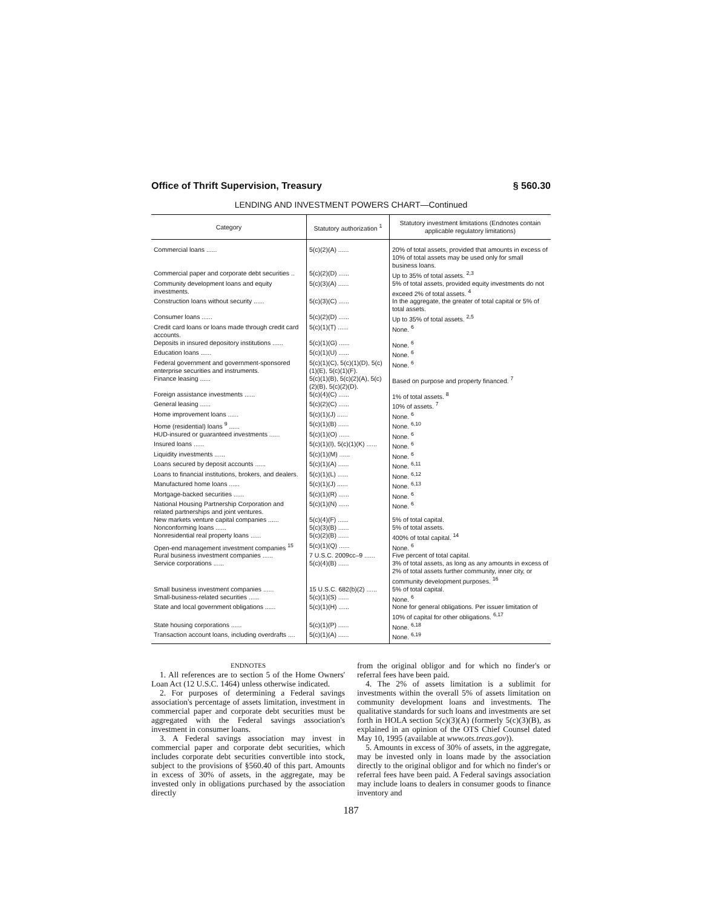Office of Thrift Supervision, Treasury § 560.30
LENDING AND INVESTMENT POWERS CHART—Continued
| Category | Statutory authorization <sup>1</sup> | Statutory investment limitations (Endnotes contain applicable regulatory limitations) |
| --- | --- | --- |
| Commercial loans ...... | 5(c)(2)(A) ...... | 20% of total assets, provided that amounts in excess of 10% of total assets may be used only for small business loans. |
| Commercial paper and corporate debt securities .. | 5(c)(2)(D) ...... | Up to 35% of total assets. <sup>2,3</sup> |
| Community development loans and equity investments. | 5(c)(3)(A) ...... | 5% of total assets, provided equity investments do not exceed 2% of total assets. <sup>4</sup> |
| Construction loans without security ...... | 5(c)(3)(C) ...... | In the aggregate, the greater of total capital or 5% of total assets. |
| Consumer loans ...... | 5(c)(2)(D) ...... | Up to 35% of total assets. <sup>2,5</sup> |
| Credit card loans or loans made through credit card accounts. | 5(c)(1)(T) ...... | None. <sup>6</sup> |
| Deposits in insured depository institutions ...... | 5(c)(1)(G) ...... | None. <sup>6</sup> |
| Education loans ...... | 5(c)(1)(U) ...... | None. <sup>6</sup> |
| Federal government and government-sponsored enterprise securities and instruments. | 5(c)(1)(C), 5(c)(1)(D), 5(c)(1)(E), 5(c)(1)(F). | None. <sup>6</sup> |
| Finance leasing ...... | 5(c)(1)(B), 5(c)(2)(A), 5(c)(2)(B), 5(c)(2)(D). | Based on purpose and property financed. <sup>7</sup> |
| Foreign assistance investments ...... | 5(c)(4)(C) ...... | 1% of total assets. <sup>8</sup> |
| General leasing ...... | 5(c)(2)(C) ...... | 10% of assets. <sup>7</sup> |
| Home improvement loans ...... | 5(c)(1)(J) ...... | None. <sup>6</sup> |
| Home (residential) loans <sup>9</sup> ...... | 5(c)(1)(B) ...... | None. <sup>6,10</sup> |
| HUD-insured or guaranteed investments ...... | 5(c)(1)(O) ...... | None. <sup>6</sup> |
| Insured loans ...... | 5(c)(1)(I), 5(c)(1)(K) ...... | None. <sup>6</sup> |
| Liquidity investments ...... | 5(c)(1)(M) ...... | None. <sup>6</sup> |
| Loans secured by deposit accounts ...... | 5(c)(1)(A) ...... | None. <sup>6,11</sup> |
| Loans to financial institutions, brokers, and dealers. | 5(c)(1)(L) ...... | None. <sup>6,12</sup> |
| Manufactured home loans ...... | 5(c)(1)(J) ...... | None. <sup>6,13</sup> |
| Mortgage-backed securities ...... | 5(c)(1)(R) ...... | None. <sup>6</sup> |
| National Housing Partnership Corporation and related partnerships and joint ventures. | 5(c)(1)(N) ...... | None. <sup>6</sup> |
| New markets venture capital companies ...... | 5(c)(4)(F) ...... | 5% of total capital. |
| Nonconforming loans ...... | 5(c)(3)(B) ...... | 5% of total assets. |
| Nonresidential real property loans ...... | 5(c)(2)(B) ...... | 400% of total capital. <sup>14</sup> |
| Open-end management investment companies <sup>15</sup> | 5(c)(1)(Q) ...... | None. <sup>6</sup> |
| Rural business investment companies ...... | 7 U.S.C. 2009cc–9 ...... | Five percent of total capital. |
| Service corporations ...... | 5(c)(4)(B) ...... | 3% of total assets, as long as any amounts in excess of 2% of total assets further community, inner city, or community development purposes. <sup>16</sup> |
| Small business investment companies ...... | 15 U.S.C. 682(b)(2) ...... | 5% of total capital. |
| Small-business-related securities ...... | 5(c)(1)(S) ...... | None. <sup>6</sup> |
| State and local government obligations ...... | 5(c)(1)(H) ...... | None for general obligations. Per issuer limitation of 10% of capital for other obligations. <sup>6,17</sup> |
| State housing corporations ...... | 5(c)(1)(P) ...... | None. <sup>6,18</sup> |
| Transaction account loans, including overdrafts .... | 5(c)(1)(A) ...... | None. <sup>6,19</sup> |
ENDNOTES
1. All references are to section 5 of the Home Owners' Loan Act (12 U.S.C. 1464) unless otherwise indicated.
2. For purposes of determining a Federal savings association's percentage of assets limitation, investment in commercial paper and corporate debt securities must be aggregated with the Federal savings association's investment in consumer loans.
3. A Federal savings association may invest in commercial paper and corporate debt securities, which includes corporate debt securities convertible into stock, subject to the provisions of §560.40 of this part. Amounts in excess of 30% of assets, in the aggregate, may be invested only in obligations purchased by the association directly
from the original obligor and for which no finder's or referral fees have been paid.
4. The 2% of assets limitation is a sublimit for investments within the overall 5% of assets limitation on community development loans and investments. The qualitative standards for such loans and investments are set forth in HOLA section 5(c)(3)(A) (formerly 5(c)(3)(B), as explained in an opinion of the OTS Chief Counsel dated May 10, 1995 (available at www.ots.treas.gov)).
5. Amounts in excess of 30% of assets, in the aggregate, may be invested only in loans made by the association directly to the original obligor and for which no finder's or referral fees have been paid. A Federal savings association may include loans to dealers in consumer goods to finance inventory and
187